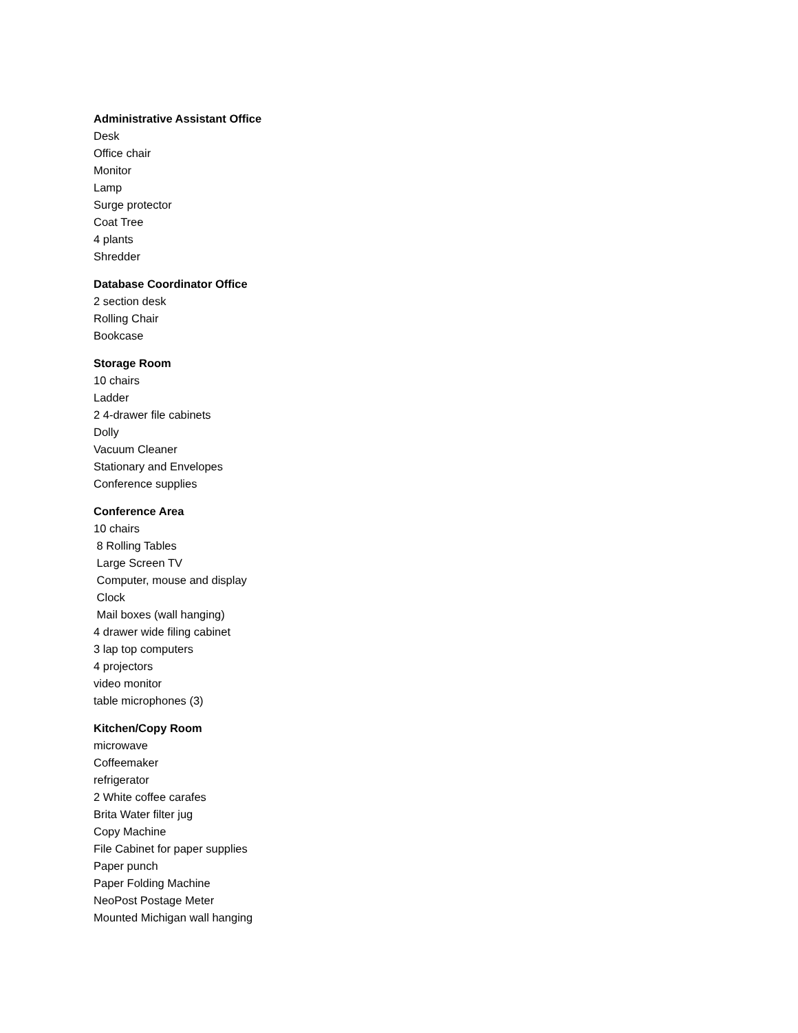Administrative Assistant Office
Desk
Office chair
Monitor
Lamp
Surge protector
Coat Tree
4 plants
Shredder
Database Coordinator Office
2 section desk
Rolling Chair
Bookcase
Storage Room
10 chairs
Ladder
2 4-drawer file cabinets
Dolly
Vacuum Cleaner
Stationary and Envelopes
Conference supplies
Conference Area
10 chairs
8 Rolling Tables
Large Screen TV
Computer, mouse and display
Clock
Mail boxes (wall hanging)
4 drawer wide filing cabinet
3 lap top computers
4 projectors
video monitor
table microphones (3)
Kitchen/Copy Room
microwave
Coffeemaker
refrigerator
2 White coffee carafes
Brita Water filter jug
Copy Machine
File Cabinet for paper supplies
Paper punch
Paper Folding Machine
NeoPost Postage Meter
Mounted Michigan wall hanging